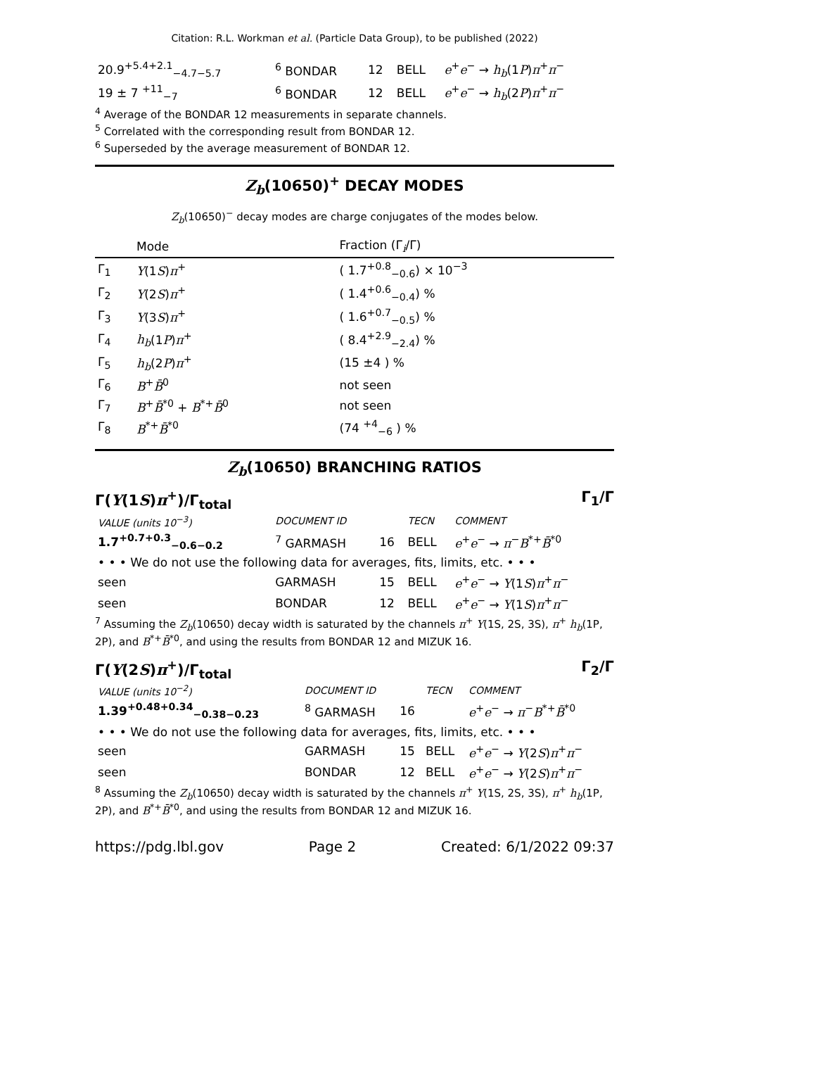Citation: R.L. Workman et al. (Particle Data Group), to be published (2022)
| 20.9<sup>+5.4+2.1</sup><sub>−4.7−5.7</sub> | <sup>6</sup> BONDAR | 12 | BELL | e<sup>+</sup> e<sup>−</sup> → h<sub>b</sub> (1 P ) π<sup>+</sup> π<sup>−</sup> |
| 19 ± 7 <sup>+11</sup><sub>−7</sub> | <sup>6</sup> BONDAR | 12 | BELL | e<sup>+</sup> e<sup>−</sup> → h<sub>b</sub> (2 P ) π<sup>+</sup> π<sup>−</sup> |
<sup>4</sup> Average of the BONDAR 12 measurements in separate channels.
<sup>5</sup> Correlated with the corresponding result from BONDAR 12.
<sup>6</sup> Superseded by the average measurement of BONDAR 12.
Z<sub>b</sub>(10650)<sup>+</sup> DECAY MODES
Z<sub>b</sub>(10650)<sup>−</sup> decay modes are charge conjugates of the modes below.
| | Mode | Fraction (Γ<sub>i</sub>/Γ) |
| --- | --- | --- |
| Γ<sub>1</sub> | Υ (1 S ) π<sup>+</sup> | ( 1.7<sup>+0.8</sup><sub>−0.6</sub>) × 10<sup>−3</sup> |
| Γ<sub>2</sub> | Υ (2 S ) π<sup>+</sup> | ( 1.4<sup>+0.6</sup><sub>−0.4</sub>) % |
| Γ<sub>3</sub> | Υ (3 S ) π<sup>+</sup> | ( 1.6<sup>+0.7</sup><sub>−0.5</sub>) % |
| Γ<sub>4</sub> | h<sub>b</sub> (1 P ) π<sup>+</sup> | ( 8.4<sup>+2.9</sup><sub>−2.4</sub>) % |
| Γ<sub>5</sub> | h<sub>b</sub> (2 P ) π<sup>+</sup> | (15 ±4 ) % |
| Γ<sub>6</sub> | B<sup>+</sup> B̄<sup>0</sup> | not seen |
| Γ<sub>7</sub> | B<sup>+</sup> B̄<sup>*0</sup> + B<sup>*+</sup> B̄<sup>0</sup> | not seen |
| Γ<sub>8</sub> | B<sup>*+</sup> B̄<sup>*0</sup> | (74 <sup>+4</sup><sub>−6</sub> ) % |
Z<sub>b</sub>(10650) BRANCHING RATIOS
Γ(Υ(1S)π<sup>+</sup>)/Γ<sub>total</sub> Γ<sub>1</sub>/Γ
| VALUE (units 10<sup>−3</sup>) | DOCUMENT ID | | TECN | COMMENT |
| 1.7<sup>+0.7+0.3</sup><sub>−0.6−0.2</sub> | <sup>7</sup> GARMASH | 16 | BELL | e<sup>+</sup> e<sup>−</sup> → π<sup>−</sup> B<sup>*+</sup> B̄<sup>*0</sup> |
| • • • We do not use the following data for averages, fits, limits, etc. • • • | | | | |
| seen | GARMASH | 15 | BELL | e<sup>+</sup> e<sup>−</sup> → Υ (1 S ) π<sup>+</sup> π<sup>−</sup> |
| seen | BONDAR | 12 | BELL | e<sup>+</sup> e<sup>−</sup> → Υ (1 S ) π<sup>+</sup> π<sup>−</sup> |
<sup>7</sup> Assuming the Z<sub>b</sub>(10650) decay width is saturated by the channels π<sup>+</sup> Υ(1S, 2S, 3S), π<sup>+</sup> h<sub>b</sub>(1P, 2P), and B<sup>*+</sup>B̄<sup>*0</sup>, and using the results from BONDAR 12 and MIZUK 16.
Γ(Υ(2S)π<sup>+</sup>)/Γ<sub>total</sub> Γ<sub>2</sub>/Γ
| VALUE (units 10<sup>−2</sup>) | DOCUMENT ID | | TECN | COMMENT |
| 1.39<sup>+0.48+0.34</sup><sub>−0.38−0.23</sub> | <sup>8</sup> GARMASH | 16 | | e<sup>+</sup> e<sup>−</sup> → π<sup>−</sup> B<sup>*+</sup> B̄<sup>*0</sup> |
| • • • We do not use the following data for averages, fits, limits, etc. • • • | | | | |
| seen | GARMASH | 15 | BELL | e<sup>+</sup> e<sup>−</sup> → Υ (2 S ) π<sup>+</sup> π<sup>−</sup> |
| seen | BONDAR | 12 | BELL | e<sup>+</sup> e<sup>−</sup> → Υ (2 S ) π<sup>+</sup> π<sup>−</sup> |
<sup>8</sup> Assuming the Z<sub>b</sub>(10650) decay width is saturated by the channels π<sup>+</sup> Υ(1S, 2S, 3S), π<sup>+</sup> h<sub>b</sub>(1P, 2P), and B<sup>*+</sup>B̄<sup>*0</sup>, and using the results from BONDAR 12 and MIZUK 16.
https://pdg.lbl.gov Page 2 Created: 6/1/2022 09:37